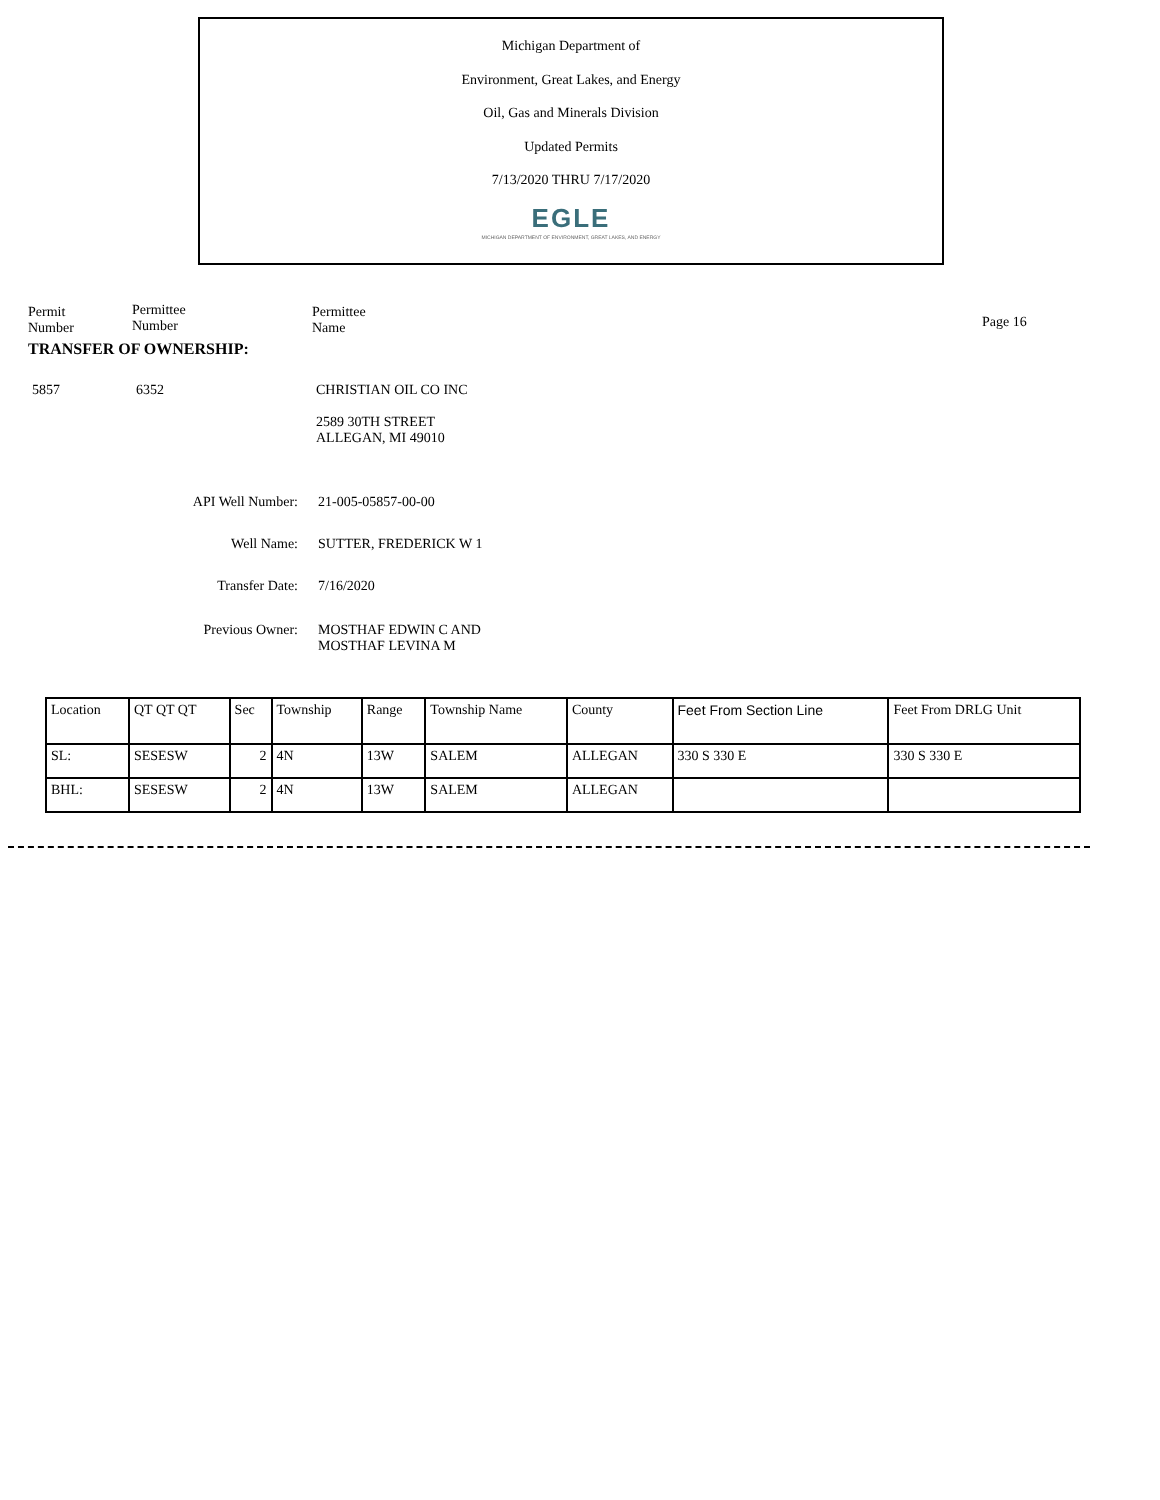Michigan Department of
Environment, Great Lakes, and Energy
Oil, Gas and Minerals Division
Updated Permits
7/13/2020 THRU 7/17/2020
EGLE
MICHIGAN DEPARTMENT OF ENVIRONMENT, GREAT LAKES, AND ENERGY
Permit
Number
Permittee
Number
Permittee
Name
Page 16
TRANSFER OF OWNERSHIP:
5857 6352 CHRISTIAN OIL CO INC
2589 30TH STREET
ALLEGAN, MI 49010
API Well Number: 21-005-05857-00-00
Well Name: SUTTER, FREDERICK W 1
Transfer Date: 7/16/2020
Previous Owner: MOSTHAF EDWIN C AND
MOSTHAF LEVINA M
| Location | QT QT QT | Sec | Township | Range | Township Name | County | Feet From Section Line | Feet From DRLG Unit |
| --- | --- | --- | --- | --- | --- | --- | --- | --- |
| SL: | SESESW | 2 | 4N | 13W | SALEM | ALLEGAN | 330 S 330 E | 330 S 330 E |
| BHL: | SESESW | 2 | 4N | 13W | SALEM | ALLEGAN | | |